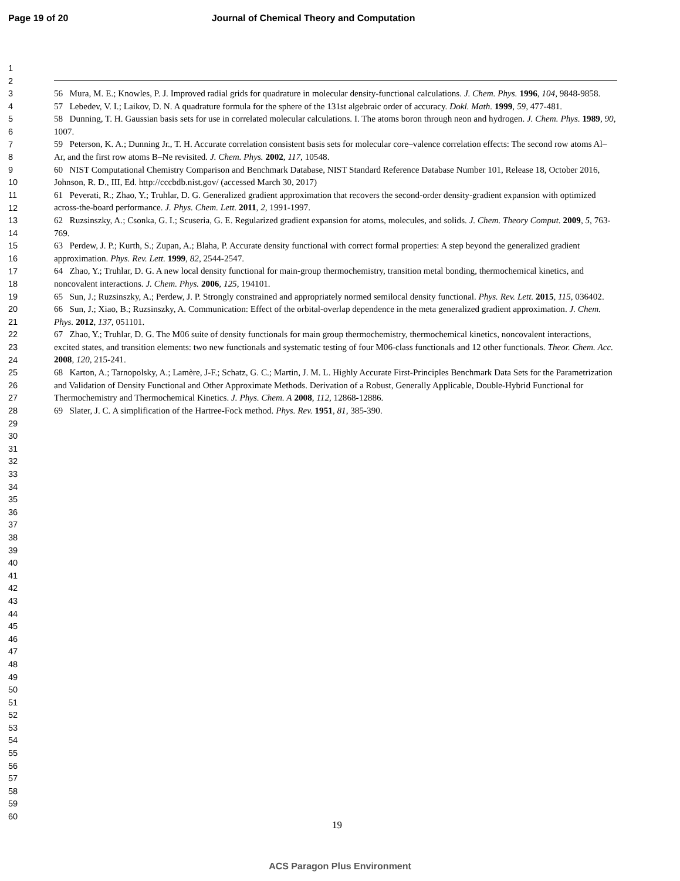Page 19 of 20 Journal of Chemical Theory and Computation
1
2
3
4
5
6
7
8
9
10
11
12
13
14
15
16
17
18
19
20
21
22
23
24
25
26
27
28
29
30
31
32
33
34
35
36
37
38
39
40
41
42
43
44
45
46
47
48
49
50
51
52
53
54
55
56
57
58
59
60
56 Mura, M. E.; Knowles, P. J. Improved radial grids for quadrature in molecular density-functional calculations. J. Chem. Phys. 1996, 104, 9848-9858.
57 Lebedev, V. I.; Laikov, D. N. A quadrature formula for the sphere of the 131st algebraic order of accuracy. Dokl. Math. 1999, 59, 477-481.
58 Dunning, T. H. Gaussian basis sets for use in correlated molecular calculations. I. The atoms boron through neon and hydrogen. J. Chem. Phys. 1989, 90, 1007.
59 Peterson, K. A.; Dunning Jr., T. H. Accurate correlation consistent basis sets for molecular core–valence correlation effects: The second row atoms Al–Ar, and the first row atoms B–Ne revisited. J. Chem. Phys. 2002, 117, 10548.
60 NIST Computational Chemistry Comparison and Benchmark Database, NIST Standard Reference Database Number 101, Release 18, October 2016, Johnson, R. D., III, Ed. http://cccbdb.nist.gov/ (accessed March 30, 2017)
61 Peverati, R.; Zhao, Y.; Truhlar, D. G. Generalized gradient approximation that recovers the second-order density-gradient expansion with optimized across-the-board performance. J. Phys. Chem. Lett. 2011, 2, 1991-1997.
62 Ruzsinszky, A.; Csonka, G. I.; Scuseria, G. E. Regularized gradient expansion for atoms, molecules, and solids. J. Chem. Theory Comput. 2009, 5, 763-769.
63 Perdew, J. P.; Kurth, S.; Zupan, A.; Blaha, P. Accurate density functional with correct formal properties: A step beyond the generalized gradient approximation. Phys. Rev. Lett. 1999, 82, 2544-2547.
64 Zhao, Y.; Truhlar, D. G. A new local density functional for main-group thermochemistry, transition metal bonding, thermochemical kinetics, and noncovalent interactions. J. Chem. Phys. 2006, 125, 194101.
65 Sun, J.; Ruzsinszky, A.; Perdew, J. P. Strongly constrained and appropriately normed semilocal density functional. Phys. Rev. Lett. 2015, 115, 036402.
66 Sun, J.; Xiao, B.; Ruzsinszky, A. Communication: Effect of the orbital-overlap dependence in the meta generalized gradient approximation. J. Chem. Phys. 2012, 137, 051101.
67 Zhao, Y.; Truhlar, D. G. The M06 suite of density functionals for main group thermochemistry, thermochemical kinetics, noncovalent interactions, excited states, and transition elements: two new functionals and systematic testing of four M06-class functionals and 12 other functionals. Theor. Chem. Acc. 2008, 120, 215-241.
68 Karton, A.; Tarnopolsky, A.; Lamère, J-F.; Schatz, G. C.; Martin, J. M. L. Highly Accurate First-Principles Benchmark Data Sets for the Parametrization and Validation of Density Functional and Other Approximate Methods. Derivation of a Robust, Generally Applicable, Double-Hybrid Functional for Thermochemistry and Thermochemical Kinetics. J. Phys. Chem. A 2008, 112, 12868-12886.
69 Slater, J. C. A simplification of the Hartree-Fock method. Phys. Rev. 1951, 81, 385-390.
19
ACS Paragon Plus Environment